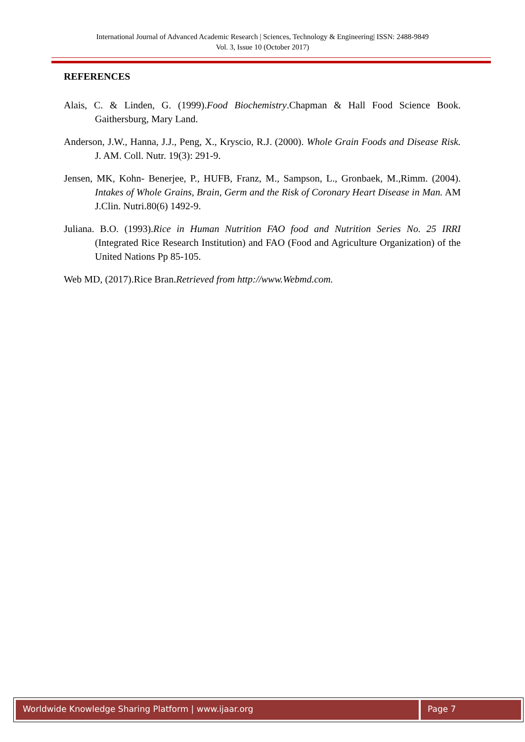International Journal of Advanced Academic Research | Sciences, Technology & Engineering| ISSN: 2488-9849
Vol. 3, Issue 10 (October 2017)
REFERENCES
Alais, C. & Linden, G. (1999).Food Biochemistry.Chapman & Hall Food Science Book. Gaithersburg, Mary Land.
Anderson, J.W., Hanna, J.J., Peng, X., Kryscio, R.J. (2000). Whole Grain Foods and Disease Risk. J. AM. Coll. Nutr. 19(3): 291-9.
Jensen, MK, Kohn- Benerjee, P., HUFB, Franz, M., Sampson, L., Gronbaek, M.,Rimm. (2004). Intakes of Whole Grains, Brain, Germ and the Risk of Coronary Heart Disease in Man. AM J.Clin. Nutri.80(6) 1492-9.
Juliana. B.O. (1993).Rice in Human Nutrition FAO food and Nutrition Series No. 25 IRRI (Integrated Rice Research Institution) and FAO (Food and Agriculture Organization) of the United Nations Pp 85-105.
Web MD, (2017).Rice Bran.Retrieved from http://www.Webmd.com.
Worldwide Knowledge Sharing Platform | www.ijaar.org
Page 7